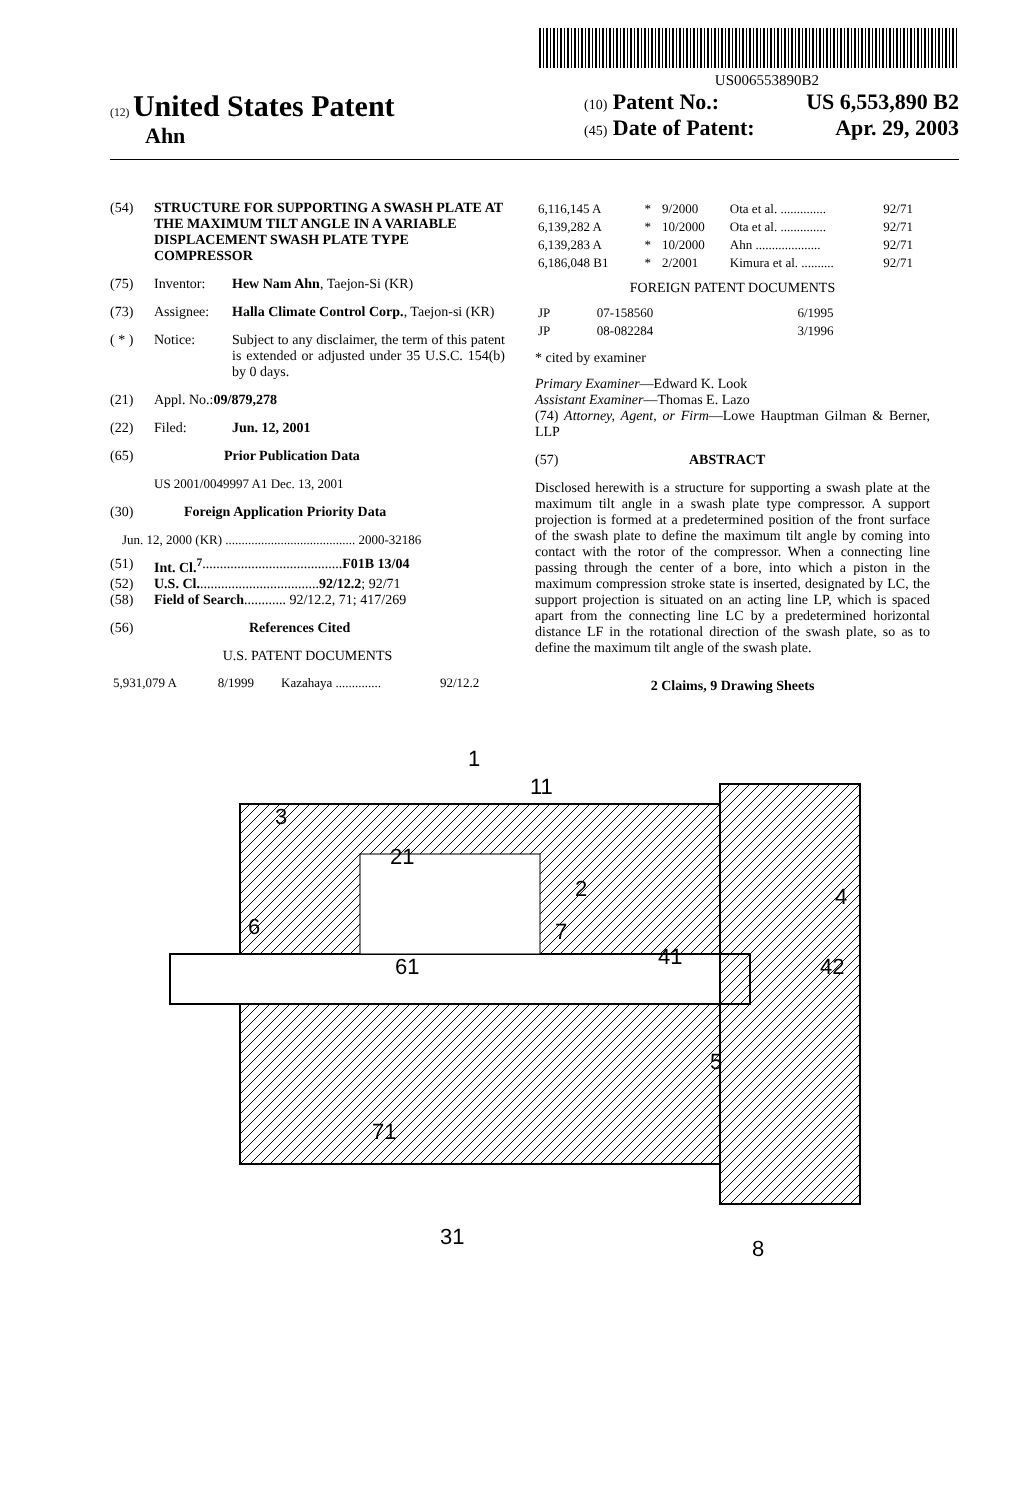US006553890B2
(12) United States Patent
Ahn
(10) Patent No.: US 6,553,890 B2
(45) Date of Patent: Apr. 29, 2003
(54) STRUCTURE FOR SUPPORTING A SWASH PLATE AT THE MAXIMUM TILT ANGLE IN A VARIABLE DISPLACEMENT SWASH PLATE TYPE COMPRESSOR
(75) Inventor: Hew Nam Ahn, Taejon-Si (KR)
(73) Assignee: Halla Climate Control Corp., Taejon-si (KR)
( * ) Notice: Subject to any disclaimer, the term of this patent is extended or adjusted under 35 U.S.C. 154(b) by 0 days.
(21) Appl. No.: 09/879,278
(22) Filed: Jun. 12, 2001
(65) Prior Publication Data
US 2001/0049997 A1 Dec. 13, 2001
(30) Foreign Application Priority Data
Jun. 12, 2000 (KR) ........................................ 2000-32186
(51) Int. Cl.<sup>7</sup> ........................................ F01B 13/04
(52) U.S. Cl. .................................. 92/12.2; 92/71
(58) Field of Search ............ 92/12.2, 71; 417/269
(56) References Cited
U.S. PATENT DOCUMENTS
| 5,931,079 A | 8/1999 | Kazahaya .............. | 92/12.2 |
| 6,116,145 A | * | 9/2000 | Ota et al. .............. | 92/71 |
| 6,139,282 A | * | 10/2000 | Ota et al. .............. | 92/71 |
| 6,139,283 A | * | 10/2000 | Ahn .................... | 92/71 |
| 6,186,048 B1 | * | 2/2001 | Kimura et al. .......... | 92/71 |
FOREIGN PATENT DOCUMENTS
| JP | 07-158560 | 6/1995 |
| JP | 08-082284 | 3/1996 |
* cited by examiner
Primary Examiner—Edward K. Look
Assistant Examiner—Thomas E. Lazo
(74) Attorney, Agent, or Firm—Lowe Hauptman Gilman & Berner, LLP
(57) ABSTRACT
Disclosed herewith is a structure for supporting a swash plate at the maximum tilt angle in a swash plate type compressor. A support projection is formed at a predetermined position of the front surface of the swash plate to define the maximum tilt angle by coming into contact with the rotor of the compressor. When a connecting line passing through the center of a bore, into which a piston in the maximum compression stroke state is inserted, designated by LC, the support projection is situated on an acting line LP, which is spaced apart from the connecting line LC by a predetermined horizontal distance LF in the rotational direction of the swash plate, so as to define the maximum tilt angle of the swash plate.
2 Claims, 9 Drawing Sheets
1
11
3
21
2
4
6
7
41
42
61
5
71
31
8